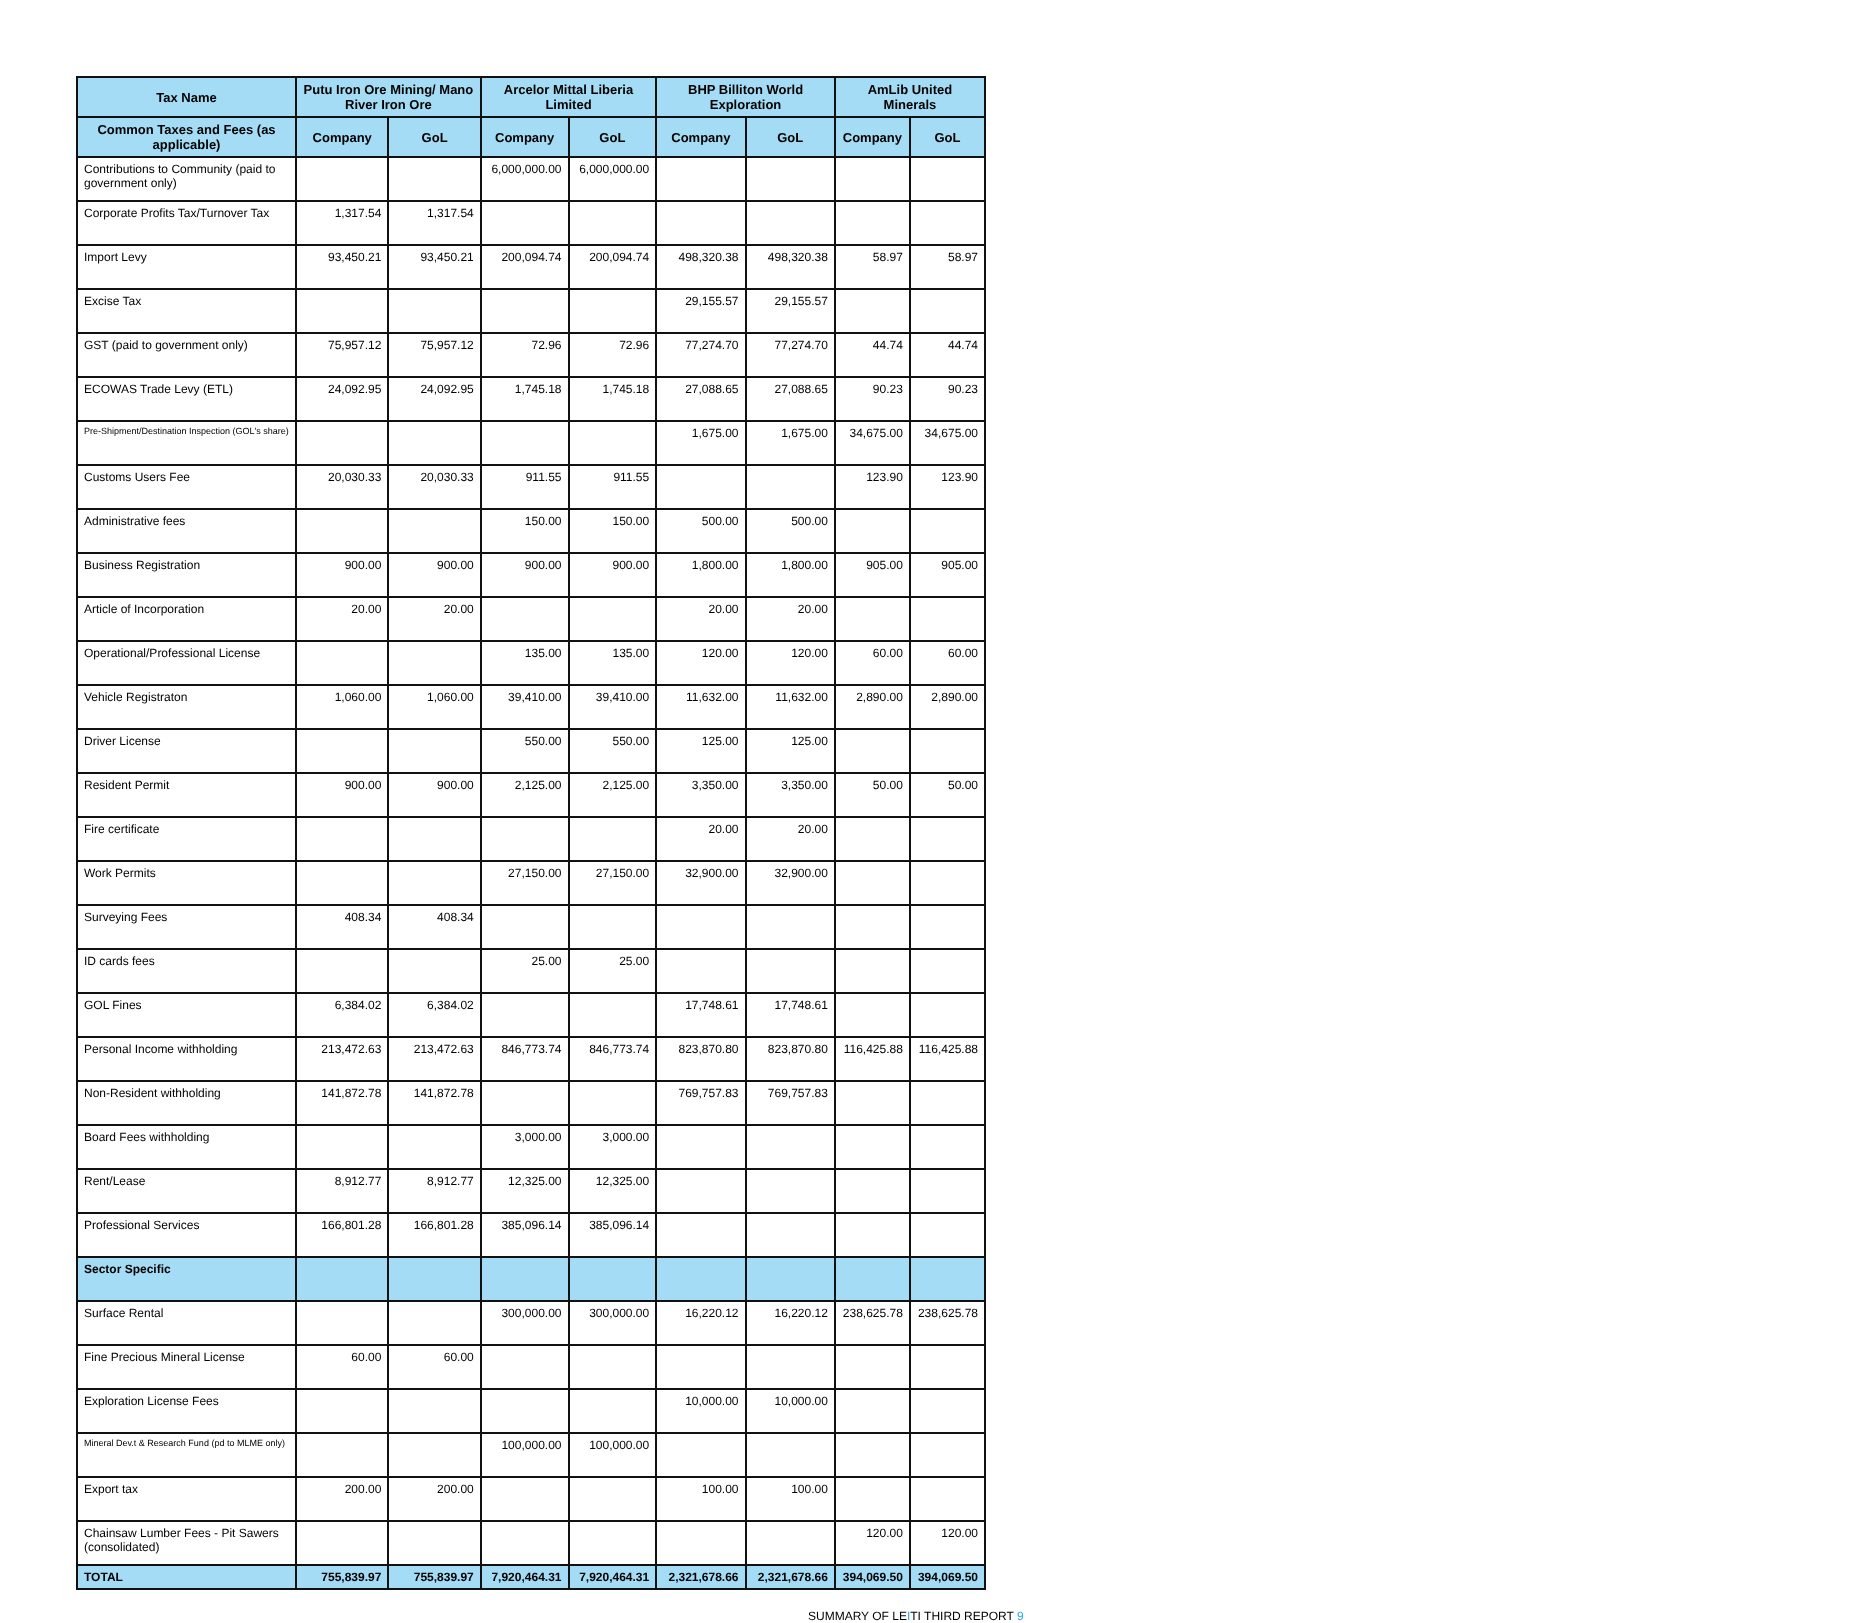| Tax Name | Putu Iron Ore Mining/ Mano River Iron Ore | | Arcelor Mittal Liberia Limited | | BHP Billiton World Exploration | | AmLib United Minerals | |
| --- | --- | --- | --- | --- | --- | --- | --- | --- |
| Common Taxes and Fees (as applicable) | Company | GoL | Company | GoL | Company | GoL | Company | GoL |
| Contributions to Community (paid to government only) | | | 6,000,000.00 | 6,000,000.00 | | | | |
| Corporate Profits Tax/Turnover Tax | 1,317.54 | 1,317.54 | | | | | | |
| Import Levy | 93,450.21 | 93,450.21 | 200,094.74 | 200,094.74 | 498,320.38 | 498,320.38 | 58.97 | 58.97 |
| Excise Tax | | | | | 29,155.57 | 29,155.57 | | |
| GST (paid to government only) | 75,957.12 | 75,957.12 | 72.96 | 72.96 | 77,274.70 | 77,274.70 | 44.74 | 44.74 |
| ECOWAS Trade Levy (ETL) | 24,092.95 | 24,092.95 | 1,745.18 | 1,745.18 | 27,088.65 | 27,088.65 | 90.23 | 90.23 |
| Pre-Shipment/Destination Inspection (GOL's share) | | | | | 1,675.00 | 1,675.00 | 34,675.00 | 34,675.00 |
| Customs Users Fee | 20,030.33 | 20,030.33 | 911.55 | 911.55 | | | 123.90 | 123.90 |
| Administrative fees | | | 150.00 | 150.00 | 500.00 | 500.00 | | |
| Business Registration | 900.00 | 900.00 | 900.00 | 900.00 | 1,800.00 | 1,800.00 | 905.00 | 905.00 |
| Article of Incorporation | 20.00 | 20.00 | | | 20.00 | 20.00 | | |
| Operational/Professional License | | | 135.00 | 135.00 | 120.00 | 120.00 | 60.00 | 60.00 |
| Vehicle Registraton | 1,060.00 | 1,060.00 | 39,410.00 | 39,410.00 | 11,632.00 | 11,632.00 | 2,890.00 | 2,890.00 |
| Driver License | | | 550.00 | 550.00 | 125.00 | 125.00 | | |
| Resident Permit | 900.00 | 900.00 | 2,125.00 | 2,125.00 | 3,350.00 | 3,350.00 | 50.00 | 50.00 |
| Fire certificate | | | | | 20.00 | 20.00 | | |
| Work Permits | | | 27,150.00 | 27,150.00 | 32,900.00 | 32,900.00 | | |
| Surveying Fees | 408.34 | 408.34 | | | | | | |
| ID cards fees | | | 25.00 | 25.00 | | | | |
| GOL Fines | 6,384.02 | 6,384.02 | | | 17,748.61 | 17,748.61 | | |
| Personal Income withholding | 213,472.63 | 213,472.63 | 846,773.74 | 846,773.74 | 823,870.80 | 823,870.80 | 116,425.88 | 116,425.88 |
| Non-Resident withholding | 141,872.78 | 141,872.78 | | | 769,757.83 | 769,757.83 | | |
| Board Fees withholding | | | 3,000.00 | 3,000.00 | | | | |
| Rent/Lease | 8,912.77 | 8,912.77 | 12,325.00 | 12,325.00 | | | | |
| Professional Services | 166,801.28 | 166,801.28 | 385,096.14 | 385,096.14 | | | | |
| Sector Specific | | | | | | | | |
| Surface Rental | | | 300,000.00 | 300,000.00 | 16,220.12 | 16,220.12 | 238,625.78 | 238,625.78 |
| Fine Precious Mineral License | 60.00 | 60.00 | | | | | | |
| Exploration License Fees | | | | | 10,000.00 | 10,000.00 | | |
| Mineral Dev.t & Research Fund (pd to MLME only) | | | 100,000.00 | 100,000.00 | | | | |
| Export tax | 200.00 | 200.00 | | | 100.00 | 100.00 | | |
| Chainsaw Lumber Fees - Pit Sawers (consolidated) | | | | | | | 120.00 | 120.00 |
| TOTAL | 755,839.97 | 755,839.97 | 7,920,464.31 | 7,920,464.31 | 2,321,678.66 | 2,321,678.66 | 394,069.50 | 394,069.50 |
SUMMARY OF LEITI THIRD REPORT 9